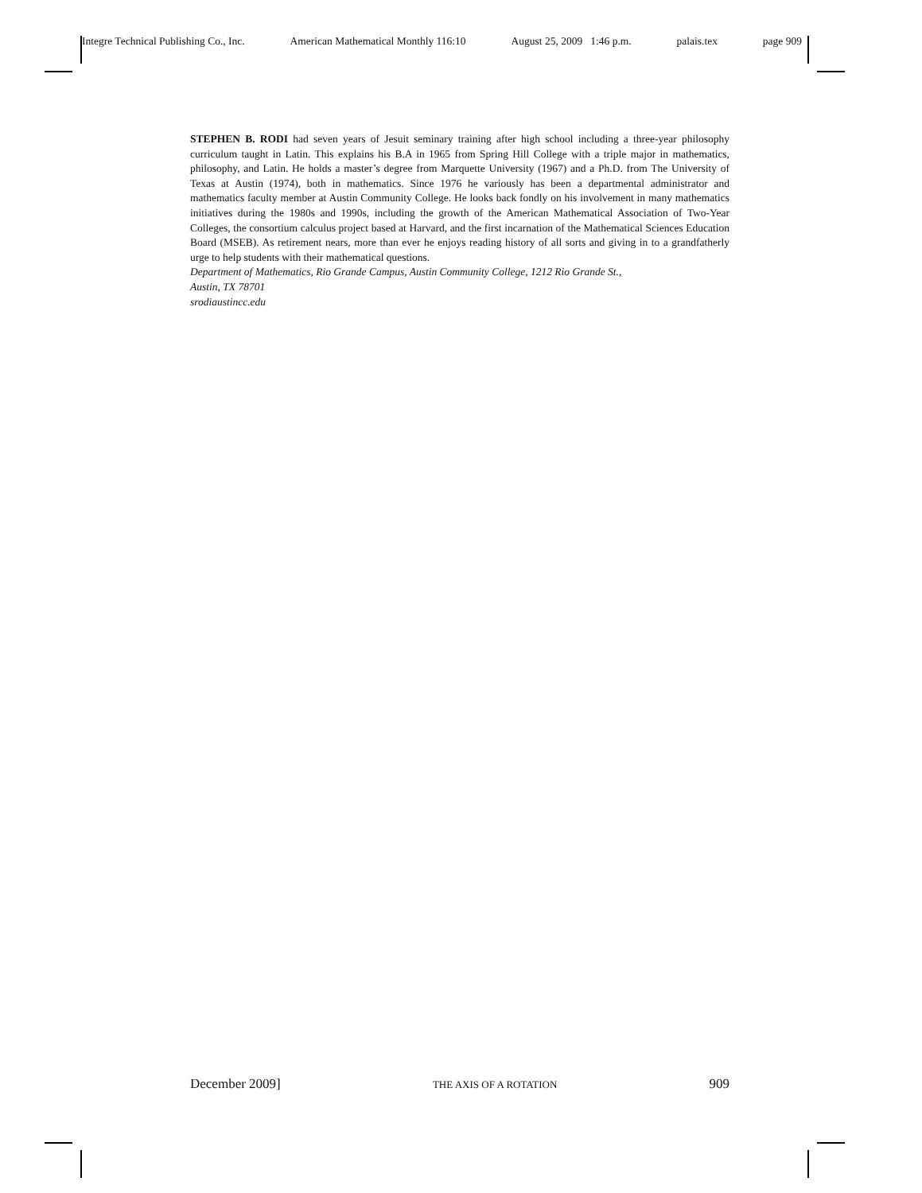Integre Technical Publishing Co., Inc. American Mathematical Monthly 116:10 August 25, 2009 1:46 p.m. palais.tex page 909
STEPHEN B. RODI had seven years of Jesuit seminary training after high school including a three-year philosophy curriculum taught in Latin. This explains his B.A in 1965 from Spring Hill College with a triple major in mathematics, philosophy, and Latin. He holds a master’s degree from Marquette University (1967) and a Ph.D. from The University of Texas at Austin (1974), both in mathematics. Since 1976 he variously has been a departmental administrator and mathematics faculty member at Austin Community College. He looks back fondly on his involvement in many mathematics initiatives during the 1980s and 1990s, including the growth of the American Mathematical Association of Two-Year Colleges, the consortium calculus project based at Harvard, and the first incarnation of the Mathematical Sciences Education Board (MSEB). As retirement nears, more than ever he enjoys reading history of all sorts and giving in to a grandfatherly urge to help students with their mathematical questions.
Department of Mathematics, Rio Grande Campus, Austin Community College, 1212 Rio Grande St.,
Austin, TX 78701
srodiaustincc.edu
December 2009] THE AXIS OF A ROTATION 909